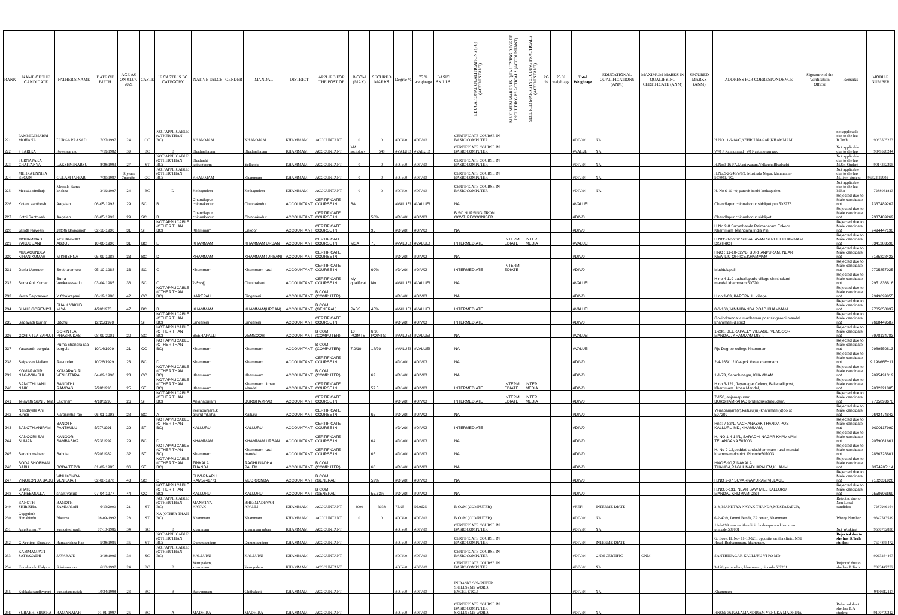| RANK | NAME OF THE CANDIDATE | FATHER'S NAME | DATE OF BIRTH | AGE AS ON 01.07. 2021 | CASTE | IF CASTE IS BC CATEGORY | NATIVE PALCE | GENDER | MANDAL | DISTRICT | APPLIED FOR THE POST OF | B.COM (MAX) | SECURED MARKS | Degree % | 75 % weightage | BASIC SKILLS | EDUCATIONAL QUALIFICATIONS (PG) (ACCOUNTANT) | MAXIMUM MARKS IN QUALIFYING DEGREE INCLUDING PRACTICALS (ACCOUNTANT) | SECURED MARKS INCLUDING PRACTICALS (ACCOUNTANT) | PG % | 25 % weightage | Total Weightage | EDUCATIONAL QUALIFICATIONS (ANM) | MAXIMUM MARKS IN QUALIFYING CERTIFICATE (ANM) | SECURED MARKS (ANM) | ADDRESS FOR CORRESPONDENCE | Signature of the Verification Officer | Remarks | MOBILE NUMBER |
| --- | --- | --- | --- | --- | --- | --- | --- | --- | --- | --- | --- | --- | --- | --- | --- | --- | --- | --- | --- | --- | --- | --- | --- | --- | --- | --- | --- | --- | --- |
| 221 | PAMMIDIMARRI MOHANA | DURGA PRASAD | 7/27/1997 | 24 | OC | NOT APPLICABLE (OTHER THAN BC) | KHAMMAM | | KHAMMAM | KHAMMAM | ACCOUNTANT | 0 | 0 | #DIV/0! | #DIV/0! | | CERTIFICATE COURSE IN BASIC COMPUTER | | | | | #DIV/0! | NA | | | H NO 11-6-14/C,NEHRU NAGAR,KHAMMAM | | not applicable due to she has B.Tech | 9063505253 |
| 222 | P SARIKA | Koteswar rao | 7/19/1982 | 39 | BC | B | Bhadrachalam | | Bhadrachalam | KHAMMAM | ACCOUNTANT | MA sociology | 548 | #VALUE! | #VALUE! | | CERTIFICATE COURSE IN BASIC COMPUTER | | | | | #VALUE! | NA | | | W/0 P Ram prasad , s/0 Nagumohan rao, | | Not applicable due to she has | 9849598244 |
| 223 | SURNAPAKA CHAITANYA | LAKSHMINARSU | 8/28/1993 | 27 | ST | NOT APPLICABLE (OTHER THAN BC) | Bhadradri kothagudem | | Yellandu | KHAMMAM | ACCOUNTANT | 0 | 0 | #DIV/0! | #DIV/0! | | CERTIFICATE COURSE IN BASIC COMPUTER | | | | | #DIV/0! | NA | | | H.No:3-161/A,Manikyaram,Yellandu,Bhadradri | | Not applicable due to she has M.Sc. Student | 9014352295 |
| 224 | MEHRAUNNISA BEGUM | GULAM JAFFAR | 7/20/1987 | 33years 7months | OC | NOT APPLICABLE (OTHER THAN BC) | KHAMMAM | | Khammam | KHAMMAM | ACCOUNTANT | 0 | 0 | #DIV/0! | #DIV/0! | | CERTIFICATE COURSE IN BASIC COMPUTER | | | | | #DIV/0! | NA | | | H.No:5-2-248/a/8/2, Musthafa Nagar, khammam-507001, TG. | | Not applicable due to she has M.Tech student | 96522 22905 |
| 225 | Meesala sindhuja | Meesala Rama krishna | 3/19/1997 | 24 | BC | D | Kothagudem | | Kothagudem | KHAMMAM | ACCOUNTANT | 0 | 0 | #DIV/0! | #DIV/0! | | CERTIFICATE COURSE IN BASIC COMPUTER | | | | | #DIV/0! | NA | | | H. No 6-10-49, ganesh basthi kothagudem | | Not applicable due to she has MBA | 7288031813 |
| 226 | Kotani santhosh | Aagaiah | 06-05-1993 | 29 | SC | B | Chandlapur chinnakodur | | Chinnakodur | ACCOUNTANT | CERTIFICATE COURSE IN | BA | | #VALUE! | #VALUE! | | NA | | | | | #VALUE! | | | | Chandlapur chinnakodur siddipet pin 502276 | | Rejected due to Male candidate not | 7337489262 |
| 227 | Kotni Santhosh | Aagaiah | 06-05-1993 | 29 | SC | B | Chandlapur chinnakodur | | Chinnakodur | ACCOUNTANT | CERTIFICATE COURSE IN | | 50% | #DIV/0! | #DIV/0! | | B.SC NURSING FROM GOVT. RECOGNISED | | | | | #DIV/0! | | | | Chandlapur chinnakodur siddipet | | Rejected due to Male candidate not | 7337489262 |
| 228 | Jatoth Naveen | Jatoth Bhavsingh | 02-10-1990 | 31 | ST | NOT APPLICABLE (OTHER THAN BC) | Khammam | | Enkoor | ACCOUNTANT | CERTIFICATE COURSE IN | | 95 | #DIV/0! | #DIV/0! | | NA | | | | | #DIV/0! | | | | H No 2-8 Suryathanda Raimadaram Enkoor Khammam Telangana India Pin | | Rejected due to Male candidate not | 9494447190 |
| 229 | MOHAMMAD YAKUB JANI | MOHAMMAD ABDUL | 10-06-1990 | 31 | BC | E | KHAMMAM | | KHAMMAM URBAN | ACCOUNTANT | CERTIFICATE COURSE IN | MCA | 75 | #VALUE! | #VALUE! | | INTERMEDIATE | INTERM EDIATE | INTER MEDIA | | | #VALUE! | | | | H.NO:-8-8-262 SHIVALAYAM STREET KHAMMAM DISTRICT | | Rejected due to Male candidate not | 8341283590 |
| 230 | MULAGUNDLA KIRAN KUMAR | M KRISHNA | 05-09-1988 | 33 | BC | D | KHAMMAM | | KHAMMAM (URBAN) | ACCOUNTANT | CERTIFICATE COURSE IN | | | #DIV/0! | #DIV/0! | | NA | | | | | #DIV/0! | | | | HNO : 11-10-627/B, BURHANPURAM, NEAR NEW LIC OFFICE,KHAMMAM- | | Rejected due to Male candidate not | 8185828423 |
| 231 | Darla Upender | Seetharamulu | 05-10-1988 | 33 | SC | C | Khammam | | Khammam rural | ACCOUNTANT | CERTIFICATE COURSE IN | | 60% | #DIV/0! | #DIV/0! | | INTERMEDIATE | INTERM EDIATE | | | | #DIV/0! | | | | Maddulapalli | | Rejected due to Male candidate not | 9705857025 |
| 232 | Burra Anil Kumar | Burra Venkateswarlu | 03-04-1985 | 36 | SC | C | పెనుబల్లి | | Chinthakani | ACCOUNTANT | CERTIFICATE COURSE IN | My qualificat | No | #VALUE! | #VALUE! | | NA | | | | | #VALUE! | | | | H no 4-119 patharlapadu village chinthakani mandal khammam 50720u | | Rejected due to Male candidate not | 9951836816 |
| 233 | Yerra Saipraveen | Y Chakrapani | 06-12-1980 | 42 | OC | NOT APPLICABLE (OTHER THAN BC) | KAREPALLI | | Singareni | ACCOUNTANT | B COM (COMPUTER) | | | #DIV/0! | #DIV/0! | | NA | | | | | #DIV/0! | | | | H.no:1-63, KAREPALLI village | | Rejected due to Male candidate not | 9949099955 |
| 234 | SHAIK GOREMIYA | SHAIK YAKUB MIYA | 4/20/1973 | 47 | BC | B | KHAMMAM | | KHAMMAM(URBAN) | ACCOUNTANT | B COM (GENERAL) | PASS | 45% | #VALUE! | #VALUE! | | INTERMEDIATE | | | | | #VALUE! | | | | 8-6-160,JAMMIBANDA ROAD,KHAMMAM | | Rejected due to Male candidate not | 9705058937 |
| 235 | Badavath kumar | Bitchu | 12/25/1990 | | ST | NOT APPLICABLE (OTHER THAN BC) | Singareni | | Singareni | ACCOUNTANT | CERTIFICATE COURSE IN | | | #DIV/0! | #DIV/0! | | INTERMEDIATE | | | | | #DIV/0! | | | | Govindhanda vi madharam post singareni mandal khammam district | | Rejected due to Male candidate not | 9618449587 |
| 236 | GORINTLA BAPUJI | GORINTLA PRABHUDAS | 08-09-2001 | 20 | SC | NOT APPLICABLE (OTHER THAN BC) | BEERAPALLI | | VEMSOOR | ACCOUNTANT | B COM (COMPUTER) | 10 POIMTS | 6.98 POINTS | #VALUE! | #VALUE! | | NA | | | | | #VALUE! | | | | 1-238, BEERAPALLY VILLAGE, VEMSOOR MANDAL, KHAMMAM DIST, | | Rejected due to Male candidate not | 8978134783 |
| 237 | Yaswanth burgula | Purna chandra rao burgula | 10/14/1999 | 21 | OC | NOT APPLICABLE (OTHER THAN BC) | Khammam | | Khammam | ACCOUNTANT | B COM (COMPUTER) | 7.0/10 | 18/20 | #VALUE! | #VALUE! | | NA | | | | | #VALUE! | | | | Rjc Degree college khammam | | Rejected due to Male candidate not | 9989550813 |
| 238 | Saipavan Mallam | Ravunder | 10/26/1999 | 23 | BC | D | Khammam | | Khammam | ACCOUNTANT | CERTIFICATE COURSE IN | | | #DIV/0! | #DIV/0! | | NA | | | | | #DIV/0! | | | | 2-4-165/11/10/4 pck thota khammam | | Rejected due to Male candidate not | 9.19666E+11 |
| 239 | KOMARAGIRI NAGAVAMSHI | KOMARAGIRI VENKATARA | 04-09-1998 | 23 | OC | NOT APPLICABLE (OTHER THAN BC) | Khammam | | Khammam | ACCOUNTANT | B.COM (COMPUTER) | | 62 | #DIV/0! | #DIV/0! | | NA | | | | | #DIV/0! | | | | 1-1-73, Saradhinagar, KHAMMAM | | Rejected due to Male candidate not | 7095491319 |
| 240 | BANOTHU ANIL NAIK | BANOTHU RAMDAS | 7/28/1996 | 25 | ST | NOT APPLICABLE (OTHER THAN BC) | Khammam | | Khammam Urban Mandal | ACCOUNTANT | CERTIFICATE COURSE IN | | 57.5 | #DIV/0! | #DIV/0! | | INTERMEDIATE | INTERM EDIATE | INTER MEDIA | | | #DIV/0! | | | | H.no 3-121, Jayanagar Colony, Ballepalli post, Khammam Urban Mandal, | | Rejected due to Male candidate not | 7032321885 |
| 241 | Tejavath SUNIL Teja | Lachiram | 4/18/1995 | 26 | ST | NOT APPLICABLE (OTHER THAN BC) | Anjanapuram | | BURGHAMPAD | ACCOUNTANT | CERTIFICATE COURSE IN | | | #DIV/0! | #DIV/0! | | INTERMEDIATE | INTERM EDIATE | INTER MEDIA | | | #DIV/0! | | | | 7-150, anjamapuram, BURGHAMPAHAD,bhdradrikothagudem. | | Rejected due to Male candidate not | 9705893670 |
| 242 | Nandhyala Anil kumar | Narasimha rao | 06-01-1993 | 28 | BC | A | Yerrabanjara,k alluru(m),kha | | Kalluru | ACCOUNTANT | CERTIFICATE COURSE IN | | 65 | #DIV/0! | #DIV/0! | | NA | | | | | #DIV/0! | | | | Yerrabanjara(v),kalluru(m),khammam(d)po st 507209 | | Rejected due to Male candidate not | 9642474842 |
| 243 | BANOTH ANIRAM | BANOTH PANTHULU | 5/27/1991 | 29 | ST | NOT APPLICABLE (OTHER THAN BC) | KALLURU | | KALLURU | ACCOUNTANT | CERTIFICATE COURSE IN | | | #DIV/0! | #DIV/0! | | INTERMEDIATE | | | | | #DIV/0! | | | | Hno: 7-82/1, VACHANAYAK THANDA POST, KALLURU MD, KHAMMAM, | | Rejected due to Male candidate not | 9000117990 |
| 244 | KANOORI SAI SUMAN | KANOORI SAMBASIVA | 6/23/1992 | 29 | BC | D | KHAMMAM | | KHAMMAM URBAN | ACCOUNTANT | CERTIFICATE COURSE IN | | 64 | #DIV/0! | #DIV/0! | | NA | | | | | #DIV/0! | | | | H. NO 1-4-14/1, SARADHI NAGAR KHAMMAM TELANGANA 507003. | | Rejected due to Male candidate not | 9059061661 |
| 245 | Banoth mahesh | Babulal | 6/20/1989 | 32 | ST | NOT APPLICABLE (OTHER THAN BC) | Khammam | | Khammam rural mandal | ACCOUNTANT | CERTIFICATE COURSE IN | | 65 | #DIV/0! | #DIV/0! | | NA | | | | | #DIV/0! | | | | H. No 9-12,peddathanda.khammam rural mandal khammam district. Pincode507003 | | Rejected due to Male candidate not | 9866728801 |
| 246 | BODA SHOBHAN BABU | BODA TEJYA | 01-02-1985 | 36 | ST | NOT APPLICABLE (OTHER THAN BC) | ZINKALA THANDA | | RAGHUNADHA PALEM | ACCOUNTANT | B COM (COMPUTER) | | 60 | #DIV/0! | #DIV/0! | | NA | | | | | #DIV/0! | | | | HNO:5-90,ZINAKALA THANDA,RAGHUNADHAPALEM,KHAMM | | Rejected due to Male candidate not | 8374705114 |
| 247 | VINUKONDA BABU | VINUKONDA VENKAIAH | 02-08-1978 | 43 | SC | C | SUVARNAPU RAM5941771 | | MUDIGONDA | ACCOUNTANT | B COM (GENERAL) | | 52% | #DIV/0! | #DIV/0! | | NA | | | | | #DIV/0! | | | | H.NO 2-87 SUVARNAPURAM VILLAGE | | Rejected due to Male candidate not | 9182631926 |
| 248 | SHAIK KAREEMULLA | shaik yakub | 07-04-1977 | 44 | OC | NOT APPLICABLE (OTHER THAN BC) | KALLURU | | KALLURU | ACCOUNTANT | B COM (GENERAL) | | 55.63% | #DIV/0! | #DIV/0! | | NA | | | | | #DIV/0! | | | | H.NO.6-131, NEAR SAW MILL KALLURU MANDAL KHMMAM DIST | | Rejected due to Male candidate not | 9550606669 |
| 249 | BANOTH SHIRISHA | BANOTH SAMMAIAH | 6/13/2000 | 21 | ST | NOT APPLICABLE (OTHER THAN BC) | MANKTYA NAYAK | | BHEEMADEVAR APALLI | KHAMMAM | ACCOUNTANT | 4000 | 3038 | 75.95 | 56.9625 | | B COM (COMPUTER) | | | | | #REF! | INTERME DIATE | | | 3-8, MANKTYA NAYAK THANDA,MUSTAFAPUR, | | Rejected due to Non Local candidate | 7287946164 |
| 250 | Gugguloth Himabindu | Bheema | 08-09-1992 | 28 | ST | NA (OTHER THAN BC) | Khammam | | Khammam | KHAMMAM | ACCOUNTANT | 0 | 0 | #DIV/0! | #DIV/0! | | B COM (COMPUTER) | | | | | #DIV/0! | NA | | | 6-2-42/9, Jammi Banda, ZP center, Khammam | | Wrong Number | 9347513519 |
| 251 | Ashakumari V | Venkateshwarlu | 07-10-1986 | 34 | SC | B | khammam | | khammam urban | KHAMMAM | ACCOUNTANT | | | #DIV/0! | #DIV/0! | | CERTIFICATE COURSE IN BASIC COMPUTER | | | | | #DIV/0! | NA | | | 11-9-199 near saritha clinic burhanpuram khammam pincode:507001 | | Not Working | 9550732830 |
| 252 | G Neelima Bhargavi | Ramakrishna Rao | 5/28/1985 | 35 | ST | NOT APPLICABLE (OTHER THAN BC) | Dummugudem | | Dummugudem | KHAMMAM | ACCOUNTANT | | | #DIV/0! | #DIV/0! | | CERTIFICATE COURSE IN BASIC COMPUTER | | | | | #DIV/0! | INTERME DIATE | | | G. Bose, H. No- 11-10-621, opposite saritha clinic, NST Road, Burhanpuram, khammam, | | Rejected due to she has B.Tech student | 7674875472 |
| 253 | KAMMAMPATI SATYAVATHI | JAYARAJU | 3/18/1996 | 34 | SC | NOT APPLICABLE (OTHER THAN BC) | KALLURU | | KALLURU | KHAMMAM | ACCOUNTANT | | | #DIV/0! | #DIV/0! | | CERTIFICATE COURSE IN BASIC COMPUTER | | | | | #DIV/0! | GNM CERTIFIC | GNM | | SANTHINAGAR KALLURU VI PO MD | | | 9963234467 |
| 254 | Konakanchi Kalyani | Srinivasa rao | 6/13/1997 | 24 | BC | B | Yerrupalem, khammam | | Yerrupalem | KHAMMAM | ACCOUNTANT | | | #DIV/0! | #DIV/0! | | CERTIFICATE COURSE IN BASIC COMPUTER | | | | | #DIV/0! | NA | | | 3-120,yerrupalem, khammam, pincode 507201 | | Rejected due to she has B.Tech | 7893447752 |
| 255 | Kukkala sandhyarani | Venkatanarsaiah | 10/24/1998 | 23 | BC | B | Basvapuram | | Chithakani | KHAMMAM | ACCOUNTANT | | | #DIV/0! | #DIV/0! | | IN BASIC COMPUTER SKILLS (MS WORD, EXCEL ETC..) | | | | | #DIV/0! | NA | | | Khammam | | | 9490312117 |
| 256 | SURABHI SIRISHA | RAMANAIAH | 01-01-1997 | 25 | BC | A | MADHIRA | | MADHIRA | KHAMMAM | ACCOUNTANT | | | #DIV/0! | #DIV/0! | | CERTIFICATE COURSE IN BASIC COMPUTER SKILLS (MS WORD, | | | | | #DIV/0! | NA | | | HNO:6-36,KALAMANDIRAM VENUKA MADHIRA | | Rehected due to she has B.A student | 9100709212 |